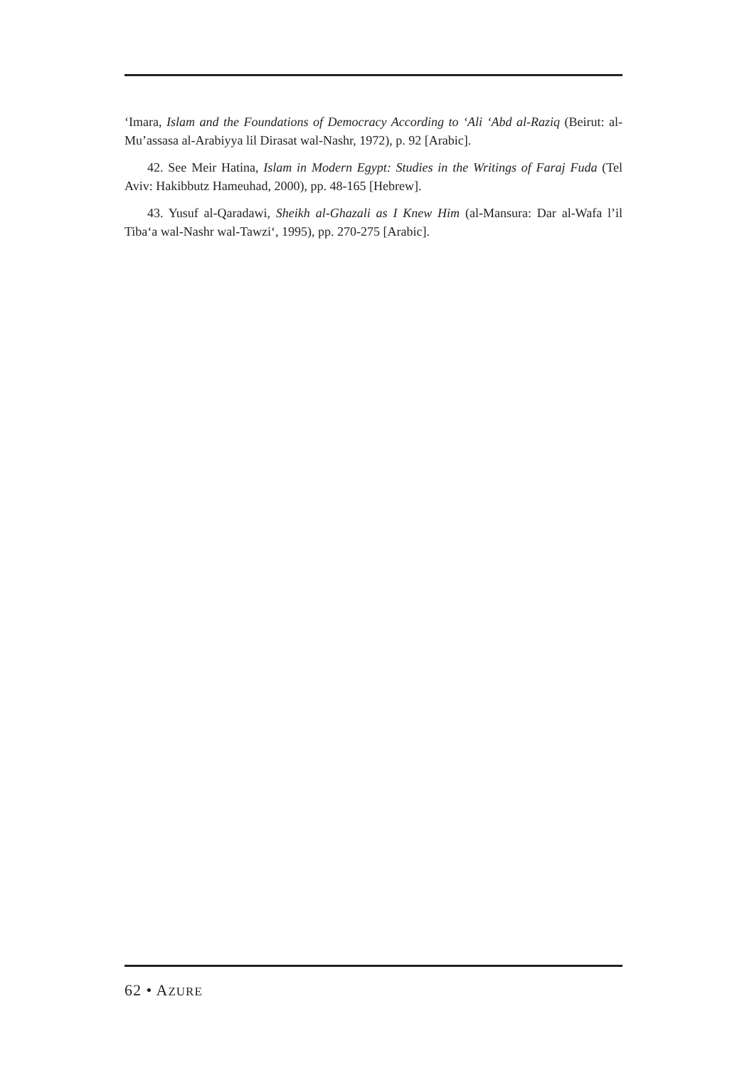‘Imara, Islam and the Foundations of Democracy According to ‘Ali ‘Abd al-Raziq (Beirut: al-Mu’assasa al-Arabiyya lil Dirasat wal-Nashr, 1972), p. 92 [Arabic].
42. See Meir Hatina, Islam in Modern Egypt: Studies in the Writings of Faraj Fuda (Tel Aviv: Hakibbutz Hameuhad, 2000), pp. 48-165 [Hebrew].
43. Yusuf al-Qaradawi, Sheikh al-Ghazali as I Knew Him (al-Mansura: Dar al-Wafa l’il Tiba‘a wal-Nashr wal-Tawzi‘, 1995), pp. 270-275 [Arabic].
62 • AZURE